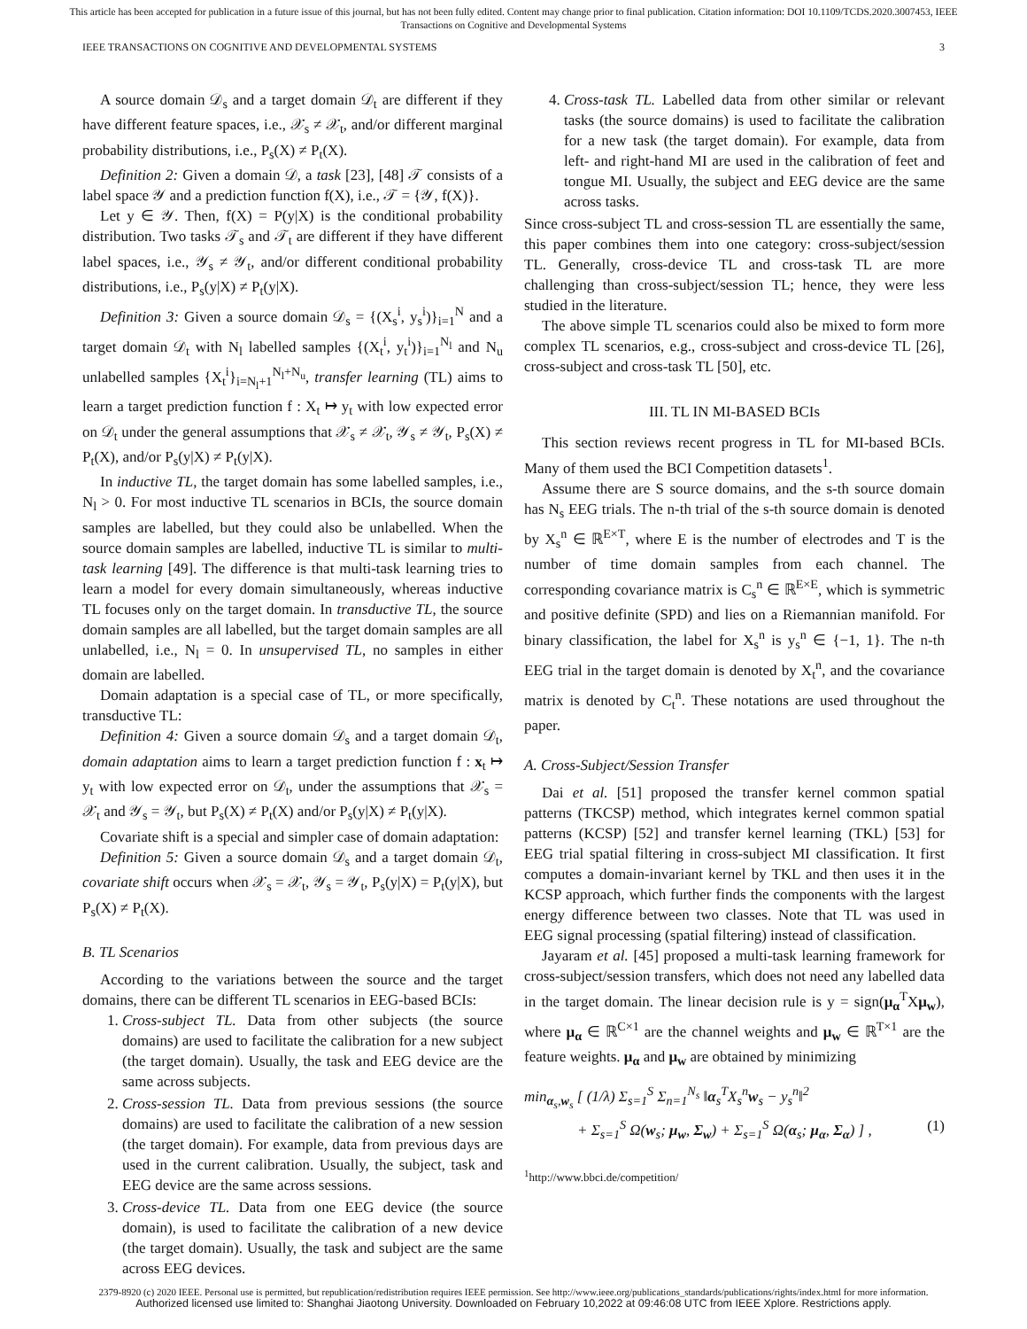This article has been accepted for publication in a future issue of this journal, but has not been fully edited. Content may change prior to final publication. Citation information: DOI 10.1109/TCDS.2020.3007453, IEEE
Transactions on Cognitive and Developmental Systems
IEEE TRANSACTIONS ON COGNITIVE AND DEVELOPMENTAL SYSTEMS 3
A source domain 𝒟<sub>s</sub> and a target domain 𝒟<sub>t</sub> are different if they have different feature spaces, i.e., 𝒳<sub>s</sub> ≠ 𝒳<sub>t</sub>, and/or different marginal probability distributions, i.e., P<sub>s</sub>(X) ≠ P<sub>t</sub>(X).
Definition 2: Given a domain 𝒟, a task [23], [48] 𝒯 consists of a label space 𝒴 and a prediction function f(X), i.e., 𝒯 = {𝒴, f(X)}.
Let y ∈ 𝒴. Then, f(X) = P(y|X) is the conditional probability distribution. Two tasks 𝒯<sub>s</sub> and 𝒯<sub>t</sub> are different if they have different label spaces, i.e., 𝒴<sub>s</sub> ≠ 𝒴<sub>t</sub>, and/or different conditional probability distributions, i.e., P<sub>s</sub>(y|X) ≠ P<sub>t</sub>(y|X).
Definition 3: Given a source domain 𝒟<sub>s</sub> = {(X<sub>s</sub><sup>i</sup>, y<sub>s</sub><sup>i</sup>)}<sub>i=1</sub><sup>N</sup> and a target domain 𝒟<sub>t</sub> with N<sub>l</sub> labelled samples {(X<sub>t</sub><sup>i</sup>, y<sub>t</sub><sup>i</sup>)}<sub>i=1</sub><sup>N<sub>l</sub></sup> and N<sub>u</sub> unlabelled samples {X<sub>t</sub><sup>i</sup>}<sub>i=N<sub>l</sub>+1</sub><sup>N<sub>l</sub>+N<sub>u</sub></sup>, transfer learning (TL) aims to learn a target prediction function f : X<sub>t</sub> ↦ y<sub>t</sub> with low expected error on 𝒟<sub>t</sub> under the general assumptions that 𝒳<sub>s</sub> ≠ 𝒳<sub>t</sub>, 𝒴<sub>s</sub> ≠ 𝒴<sub>t</sub>, P<sub>s</sub>(X) ≠ P<sub>t</sub>(X), and/or P<sub>s</sub>(y|X) ≠ P<sub>t</sub>(y|X).
In inductive TL, the target domain has some labelled samples, i.e., N<sub>l</sub> > 0. For most inductive TL scenarios in BCIs, the source domain samples are labelled, but they could also be unlabelled. When the source domain samples are labelled, inductive TL is similar to multi-task learning [49]. The difference is that multi-task learning tries to learn a model for every domain simultaneously, whereas inductive TL focuses only on the target domain. In transductive TL, the source domain samples are all labelled, but the target domain samples are all unlabelled, i.e., N<sub>l</sub> = 0. In unsupervised TL, no samples in either domain are labelled.
Domain adaptation is a special case of TL, or more specifically, transductive TL:
Definition 4: Given a source domain 𝒟<sub>s</sub> and a target domain 𝒟<sub>t</sub>, domain adaptation aims to learn a target prediction function f : x<sub>t</sub> ↦ y<sub>t</sub> with low expected error on 𝒟<sub>t</sub>, under the assumptions that 𝒳<sub>s</sub> = 𝒳<sub>t</sub> and 𝒴<sub>s</sub> = 𝒴<sub>t</sub>, but P<sub>s</sub>(X) ≠ P<sub>t</sub>(X) and/or P<sub>s</sub>(y|X) ≠ P<sub>t</sub>(y|X).
Covariate shift is a special and simpler case of domain adaptation:
Definition 5: Given a source domain 𝒟<sub>s</sub> and a target domain 𝒟<sub>t</sub>, covariate shift occurs when 𝒳<sub>s</sub> = 𝒳<sub>t</sub>, 𝒴<sub>s</sub> = 𝒴<sub>t</sub>, P<sub>s</sub>(y|X) = P<sub>t</sub>(y|X), but P<sub>s</sub>(X) ≠ P<sub>t</sub>(X).
B. TL Scenarios
According to the variations between the source and the target domains, there can be different TL scenarios in EEG-based BCIs:
1. Cross-subject TL. Data from other subjects (the source domains) are used to facilitate the calibration for a new subject (the target domain). Usually, the task and EEG device are the same across subjects.
2. Cross-session TL. Data from previous sessions (the source domains) are used to facilitate the calibration of a new session (the target domain). For example, data from previous days are used in the current calibration. Usually, the subject, task and EEG device are the same across sessions.
3. Cross-device TL. Data from one EEG device (the source domain), is used to facilitate the calibration of a new device (the target domain). Usually, the task and subject are the same across EEG devices.
4. Cross-task TL. Labelled data from other similar or relevant tasks (the source domains) is used to facilitate the calibration for a new task (the target domain). For example, data from left- and right-hand MI are used in the calibration of feet and tongue MI. Usually, the subject and EEG device are the same across tasks.
Since cross-subject TL and cross-session TL are essentially the same, this paper combines them into one category: cross-subject/session TL. Generally, cross-device TL and cross-task TL are more challenging than cross-subject/session TL; hence, they were less studied in the literature.
The above simple TL scenarios could also be mixed to form more complex TL scenarios, e.g., cross-subject and cross-device TL [26], cross-subject and cross-task TL [50], etc.
III. TL IN MI-BASED BCIs
This section reviews recent progress in TL for MI-based BCIs. Many of them used the BCI Competition datasets<sup>1</sup>.
Assume there are S source domains, and the s-th source domain has N<sub>s</sub> EEG trials. The n-th trial of the s-th source domain is denoted by X<sub>s</sub><sup>n</sup> ∈ ℝ<sup>E×T</sup>, where E is the number of electrodes and T is the number of time domain samples from each channel. The corresponding covariance matrix is C<sub>s</sub><sup>n</sup> ∈ ℝ<sup>E×E</sup>, which is symmetric and positive definite (SPD) and lies on a Riemannian manifold. For binary classification, the label for X<sub>s</sub><sup>n</sup> is y<sub>s</sub><sup>n</sup> ∈ {−1, 1}. The n-th EEG trial in the target domain is denoted by X<sub>t</sub><sup>n</sup>, and the covariance matrix is denoted by C<sub>t</sub><sup>n</sup>. These notations are used throughout the paper.
A. Cross-Subject/Session Transfer
Dai et al. [51] proposed the transfer kernel common spatial patterns (TKCSP) method, which integrates kernel common spatial patterns (KCSP) [52] and transfer kernel learning (TKL) [53] for EEG trial spatial filtering in cross-subject MI classification. It first computes a domain-invariant kernel by TKL and then uses it in the KCSP approach, which further finds the components with the largest energy difference between two classes. Note that TL was used in EEG signal processing (spatial filtering) instead of classification.
Jayaram et al. [45] proposed a multi-task learning framework for cross-subject/session transfers, which does not need any labelled data in the target domain. The linear decision rule is y = sign(μ<sub>α</sub><sup>T</sup>Xμ<sub>w</sub>), where μ<sub>α</sub> ∈ ℝ<sup>C×1</sup> are the channel weights and μ<sub>w</sub> ∈ ℝ<sup>T×1</sup> are the feature weights. μ<sub>α</sub> and μ<sub>w</sub> are obtained by minimizing
min<sub>α<sub>s</sub>,w<sub>s</sub></sub> [ (1/λ) Σ<sub>s=1</sub><sup>S</sup> Σ<sub>n=1</sub><sup>N<sub>s</sub></sup> ‖α<sub>s</sub><sup>T</sup>X<sub>s</sub><sup>n</sup>w<sub>s</sub> − y<sub>s</sub><sup>n</sup>‖<sup>2</sup>
+ Σ<sub>s=1</sub><sup>S</sup> Ω(w<sub>s</sub>; μ<sub>w</sub>, Σ<sub>w</sub>) + Σ<sub>s=1</sub><sup>S</sup> Ω(α<sub>s</sub>; μ<sub>α</sub>, Σ<sub>α</sub>) ] , (1)
<sup>1</sup> http://www.bbci.de/competition/
2379-8920 (c) 2020 IEEE. Personal use is permitted, but republication/redistribution requires IEEE permission. See http://www.ieee.org/publications_standards/publications/rights/index.html for more information.
Authorized licensed use limited to: Shanghai Jiaotong University. Downloaded on February 10,2022 at 09:46:08 UTC from IEEE Xplore. Restrictions apply.